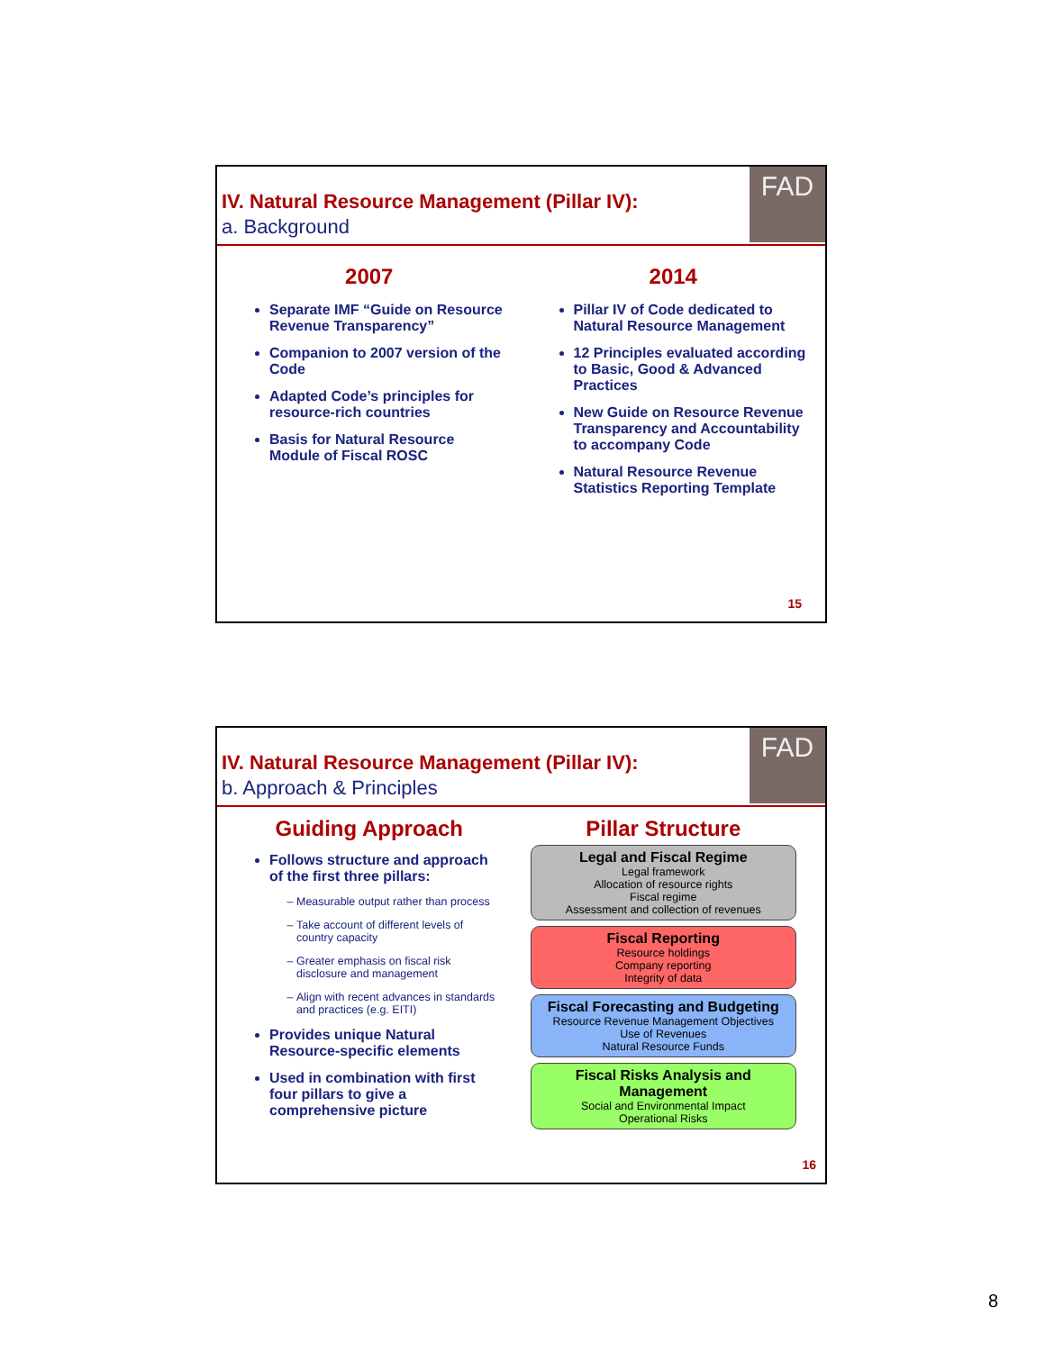IV. Natural Resource Management (Pillar IV):
a. Background
FAD
2007
Separate IMF “Guide on Resource Revenue Transparency”
Companion to 2007 version of the Code
Adapted Code’s principles for resource-rich countries
Basis for Natural Resource Module of Fiscal ROSC
2014
Pillar IV of Code dedicated to Natural Resource Management
12 Principles evaluated according to Basic, Good & Advanced Practices
New Guide on Resource Revenue Transparency and Accountability to accompany Code
Natural Resource Revenue Statistics Reporting Template
15
IV. Natural Resource Management (Pillar IV):
b. Approach & Principles
FAD
Guiding Approach
Follows structure and approach of the first three pillars:
Measurable output rather than process
Take account of different levels of country capacity
Greater emphasis on fiscal risk disclosure and management
Align with recent advances in standards and practices (e.g. EITI)
Provides unique Natural Resource-specific elements
Used in combination with first four pillars to give a comprehensive picture
Pillar Structure
Legal and Fiscal Regime
Legal framework
Allocation of resource rights
Fiscal regime
Assessment and collection of revenues
Fiscal Reporting
Resource holdings
Company reporting
Integrity of data
Fiscal Forecasting and Budgeting
Resource Revenue Management Objectives
Use of Revenues
Natural Resource Funds
Fiscal Risks Analysis and Management
Social and Environmental Impact
Operational Risks
16
8